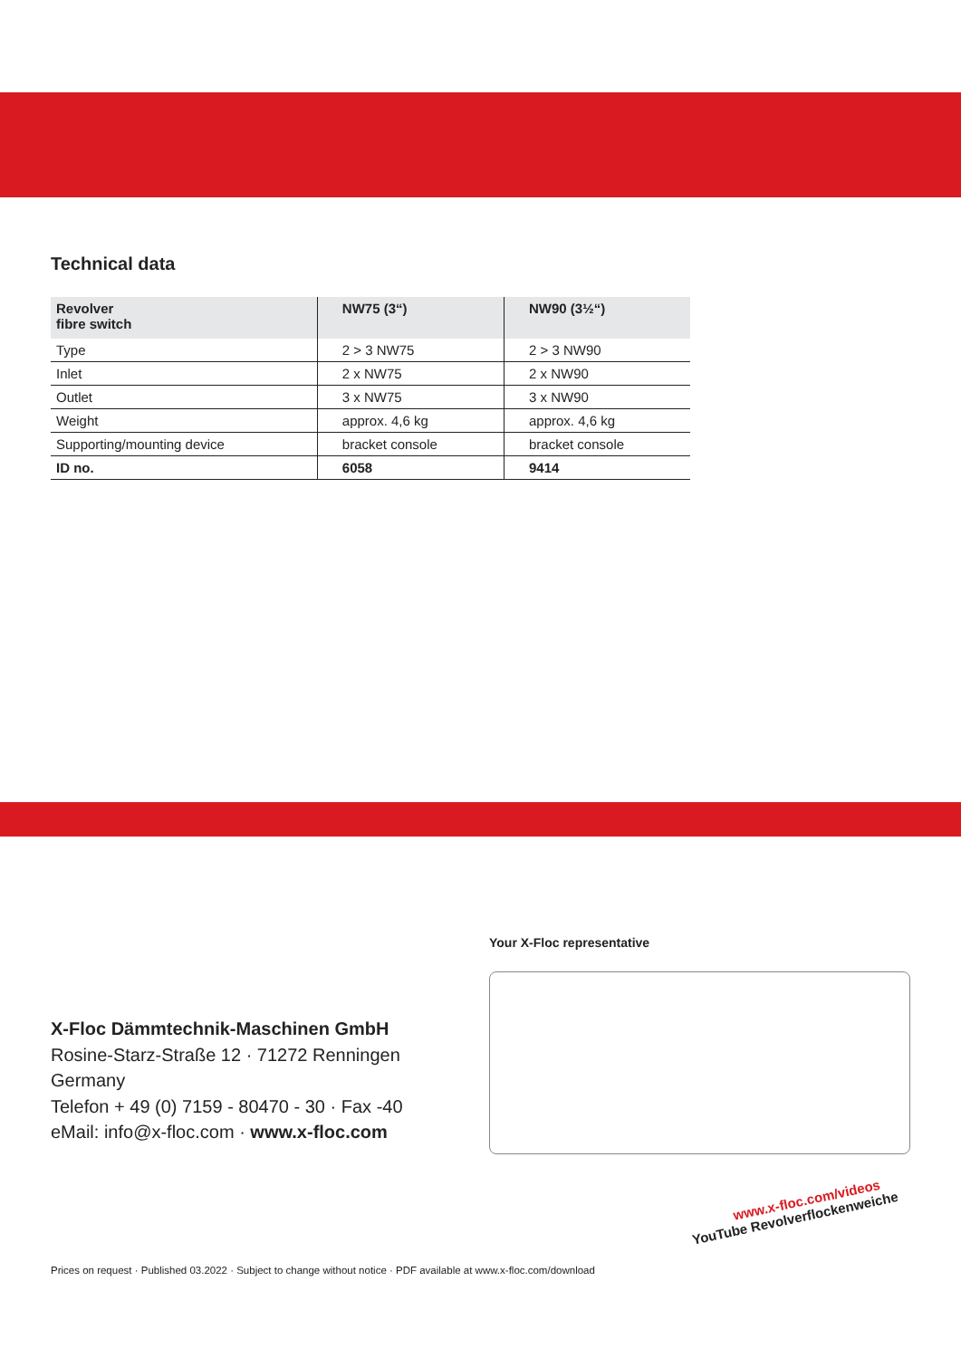Technical data
| Revolver fibre switch | NW75 (3“) | NW90 (3½“) |
| --- | --- | --- |
| Type | 2 > 3 NW75 | 2 > 3 NW90 |
| Inlet | 2 x NW75 | 2 x NW90 |
| Outlet | 3 x NW75 | 3 x NW90 |
| Weight | approx. 4,6 kg | approx. 4,6 kg |
| Supporting/mounting device | bracket console | bracket console |
| ID no. | 6058 | 9414 |
Your X-Floc representative
X-Floc Dämmtechnik-Maschinen GmbH
Rosine-Starz-Straße 12 · 71272 Renningen
Germany
Telefon + 49 (0) 7159 - 80470 - 30 · Fax -40
eMail: info@x-floc.com · www.x-floc.com
www.x-floc.com/videos
YouTube Revolverflockenweiche
Prices on request · Published 03.2022 · Subject to change without notice · PDF available at www.x-floc.com/download